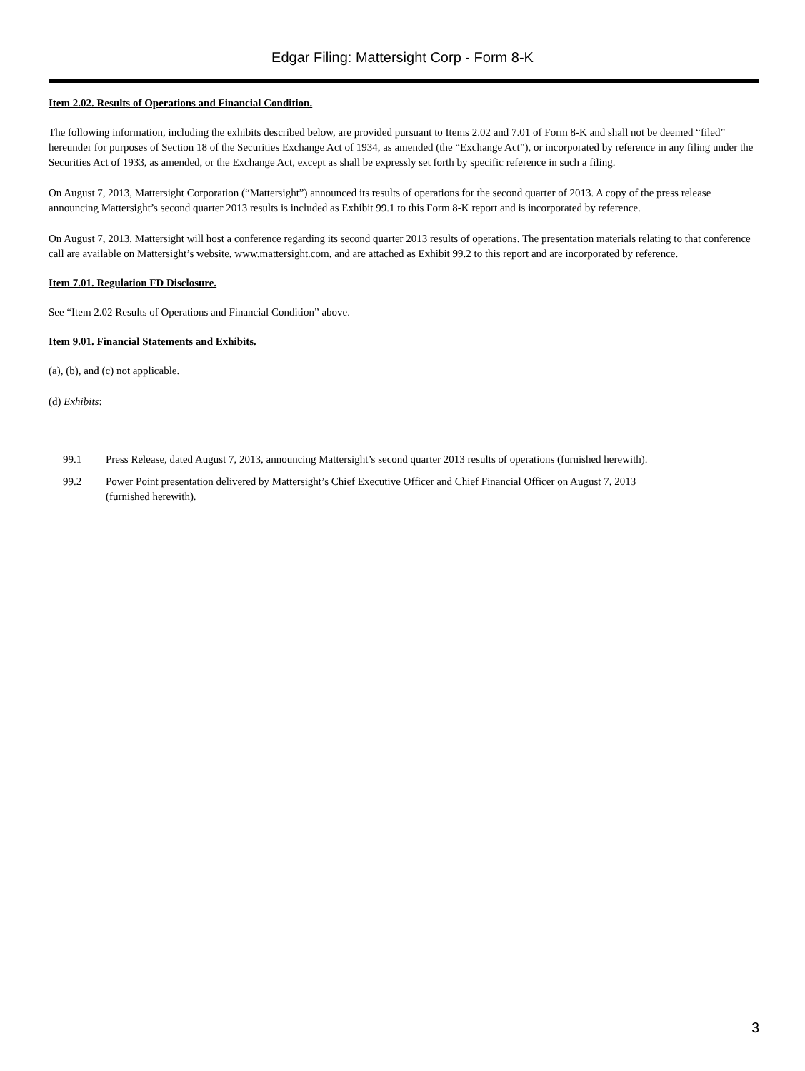Edgar Filing: Mattersight Corp - Form 8-K
Item 2.02. Results of Operations and Financial Condition.
The following information, including the exhibits described below, are provided pursuant to Items 2.02 and 7.01 of Form 8-K and shall not be deemed “filed” hereunder for purposes of Section 18 of the Securities Exchange Act of 1934, as amended (the “Exchange Act”), or incorporated by reference in any filing under the Securities Act of 1933, as amended, or the Exchange Act, except as shall be expressly set forth by specific reference in such a filing.
On August 7, 2013, Mattersight Corporation (“Mattersight”) announced its results of operations for the second quarter of 2013. A copy of the press release announcing Mattersight’s second quarter 2013 results is included as Exhibit 99.1 to this Form 8-K report and is incorporated by reference.
On August 7, 2013, Mattersight will host a conference regarding its second quarter 2013 results of operations. The presentation materials relating to that conference call are available on Mattersight’s website, www.mattersight.com, and are attached as Exhibit 99.2 to this report and are incorporated by reference.
Item 7.01. Regulation FD Disclosure.
See “Item 2.02 Results of Operations and Financial Condition” above.
Item 9.01. Financial Statements and Exhibits.
(a), (b), and (c) not applicable.
(d) Exhibits:
| 99.1 | Press Release, dated August 7, 2013, announcing Mattersight’s second quarter 2013 results of operations (furnished herewith). |
| 99.2 | Power Point presentation delivered by Mattersight’s Chief Executive Officer and Chief Financial Officer on August 7, 2013 (furnished herewith). |
3